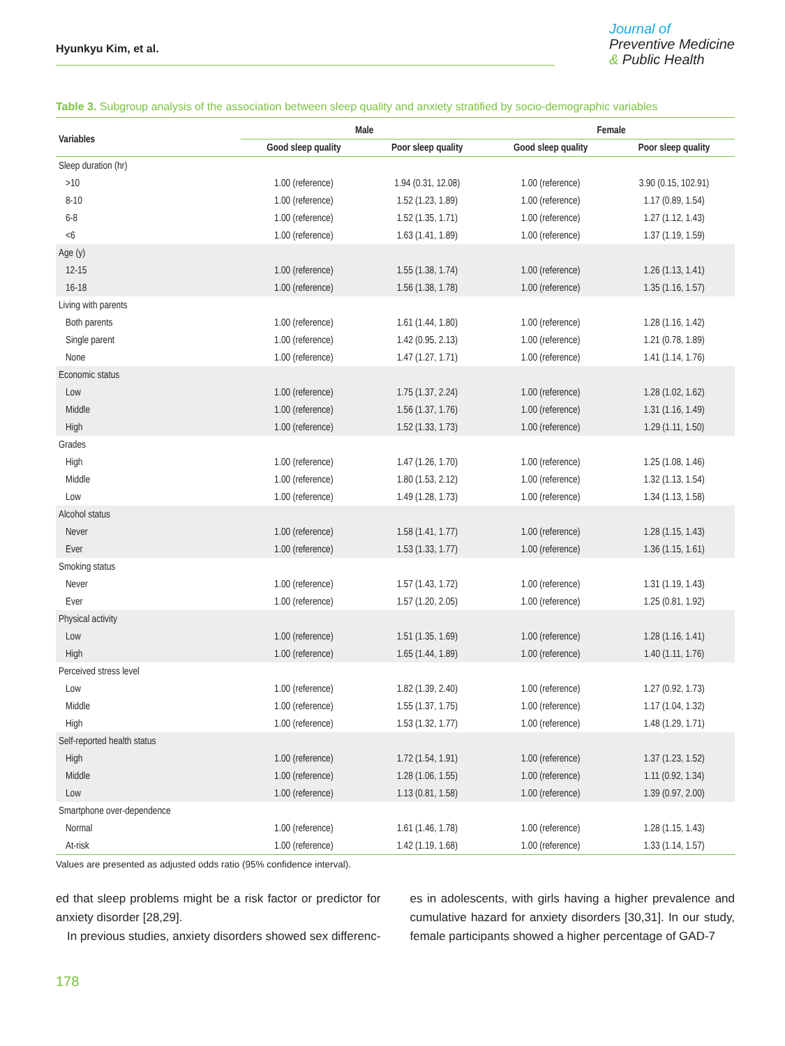Hyunkyu Kim, et al.
Journal of
Preventive Medicine
& Public Health
Table 3. Subgroup analysis of the association between sleep quality and anxiety stratified by socio-demographic variables
| Variables | Male | | Female | |
| --- | --- | --- | --- | --- |
| | Good sleep quality | Poor sleep quality | Good sleep quality | Poor sleep quality |
| Sleep duration (hr) | | | | |
| >10 | 1.00 (reference) | 1.94 (0.31, 12.08) | 1.00 (reference) | 3.90 (0.15, 102.91) |
| 8-10 | 1.00 (reference) | 1.52 (1.23, 1.89) | 1.00 (reference) | 1.17 (0.89, 1.54) |
| 6-8 | 1.00 (reference) | 1.52 (1.35, 1.71) | 1.00 (reference) | 1.27 (1.12, 1.43) |
| <6 | 1.00 (reference) | 1.63 (1.41, 1.89) | 1.00 (reference) | 1.37 (1.19, 1.59) |
| Age (y) | | | | |
| 12-15 | 1.00 (reference) | 1.55 (1.38, 1.74) | 1.00 (reference) | 1.26 (1.13, 1.41) |
| 16-18 | 1.00 (reference) | 1.56 (1.38, 1.78) | 1.00 (reference) | 1.35 (1.16, 1.57) |
| Living with parents | | | | |
| Both parents | 1.00 (reference) | 1.61 (1.44, 1.80) | 1.00 (reference) | 1.28 (1.16, 1.42) |
| Single parent | 1.00 (reference) | 1.42 (0.95, 2.13) | 1.00 (reference) | 1.21 (0.78, 1.89) |
| None | 1.00 (reference) | 1.47 (1.27, 1.71) | 1.00 (reference) | 1.41 (1.14, 1.76) |
| Economic status | | | | |
| Low | 1.00 (reference) | 1.75 (1.37, 2.24) | 1.00 (reference) | 1.28 (1.02, 1.62) |
| Middle | 1.00 (reference) | 1.56 (1.37, 1.76) | 1.00 (reference) | 1.31 (1.16, 1.49) |
| High | 1.00 (reference) | 1.52 (1.33, 1.73) | 1.00 (reference) | 1.29 (1.11, 1.50) |
| Grades | | | | |
| High | 1.00 (reference) | 1.47 (1.26, 1.70) | 1.00 (reference) | 1.25 (1.08, 1.46) |
| Middle | 1.00 (reference) | 1.80 (1.53, 2.12) | 1.00 (reference) | 1.32 (1.13, 1.54) |
| Low | 1.00 (reference) | 1.49 (1.28, 1.73) | 1.00 (reference) | 1.34 (1.13, 1.58) |
| Alcohol status | | | | |
| Never | 1.00 (reference) | 1.58 (1.41, 1.77) | 1.00 (reference) | 1.28 (1.15, 1.43) |
| Ever | 1.00 (reference) | 1.53 (1.33, 1.77) | 1.00 (reference) | 1.36 (1.15, 1.61) |
| Smoking status | | | | |
| Never | 1.00 (reference) | 1.57 (1.43, 1.72) | 1.00 (reference) | 1.31 (1.19, 1.43) |
| Ever | 1.00 (reference) | 1.57 (1.20, 2.05) | 1.00 (reference) | 1.25 (0.81, 1.92) |
| Physical activity | | | | |
| Low | 1.00 (reference) | 1.51 (1.35, 1.69) | 1.00 (reference) | 1.28 (1.16, 1.41) |
| High | 1.00 (reference) | 1.65 (1.44, 1.89) | 1.00 (reference) | 1.40 (1.11, 1.76) |
| Perceived stress level | | | | |
| Low | 1.00 (reference) | 1.82 (1.39, 2.40) | 1.00 (reference) | 1.27 (0.92, 1.73) |
| Middle | 1.00 (reference) | 1.55 (1.37, 1.75) | 1.00 (reference) | 1.17 (1.04, 1.32) |
| High | 1.00 (reference) | 1.53 (1.32, 1.77) | 1.00 (reference) | 1.48 (1.29, 1.71) |
| Self-reported health status | | | | |
| High | 1.00 (reference) | 1.72 (1.54, 1.91) | 1.00 (reference) | 1.37 (1.23, 1.52) |
| Middle | 1.00 (reference) | 1.28 (1.06, 1.55) | 1.00 (reference) | 1.11 (0.92, 1.34) |
| Low | 1.00 (reference) | 1.13 (0.81, 1.58) | 1.00 (reference) | 1.39 (0.97, 2.00) |
| Smartphone over-dependence | | | | |
| Normal | 1.00 (reference) | 1.61 (1.46, 1.78) | 1.00 (reference) | 1.28 (1.15, 1.43) |
| At-risk | 1.00 (reference) | 1.42 (1.19, 1.68) | 1.00 (reference) | 1.33 (1.14, 1.57) |
Values are presented as adjusted odds ratio (95% confidence interval).
ed that sleep problems might be a risk factor or predictor for anxiety disorder [28,29].
In previous studies, anxiety disorders showed sex differenc-
es in adolescents, with girls having a higher prevalence and cumulative hazard for anxiety disorders [30,31]. In our study, female participants showed a higher percentage of GAD-7
178